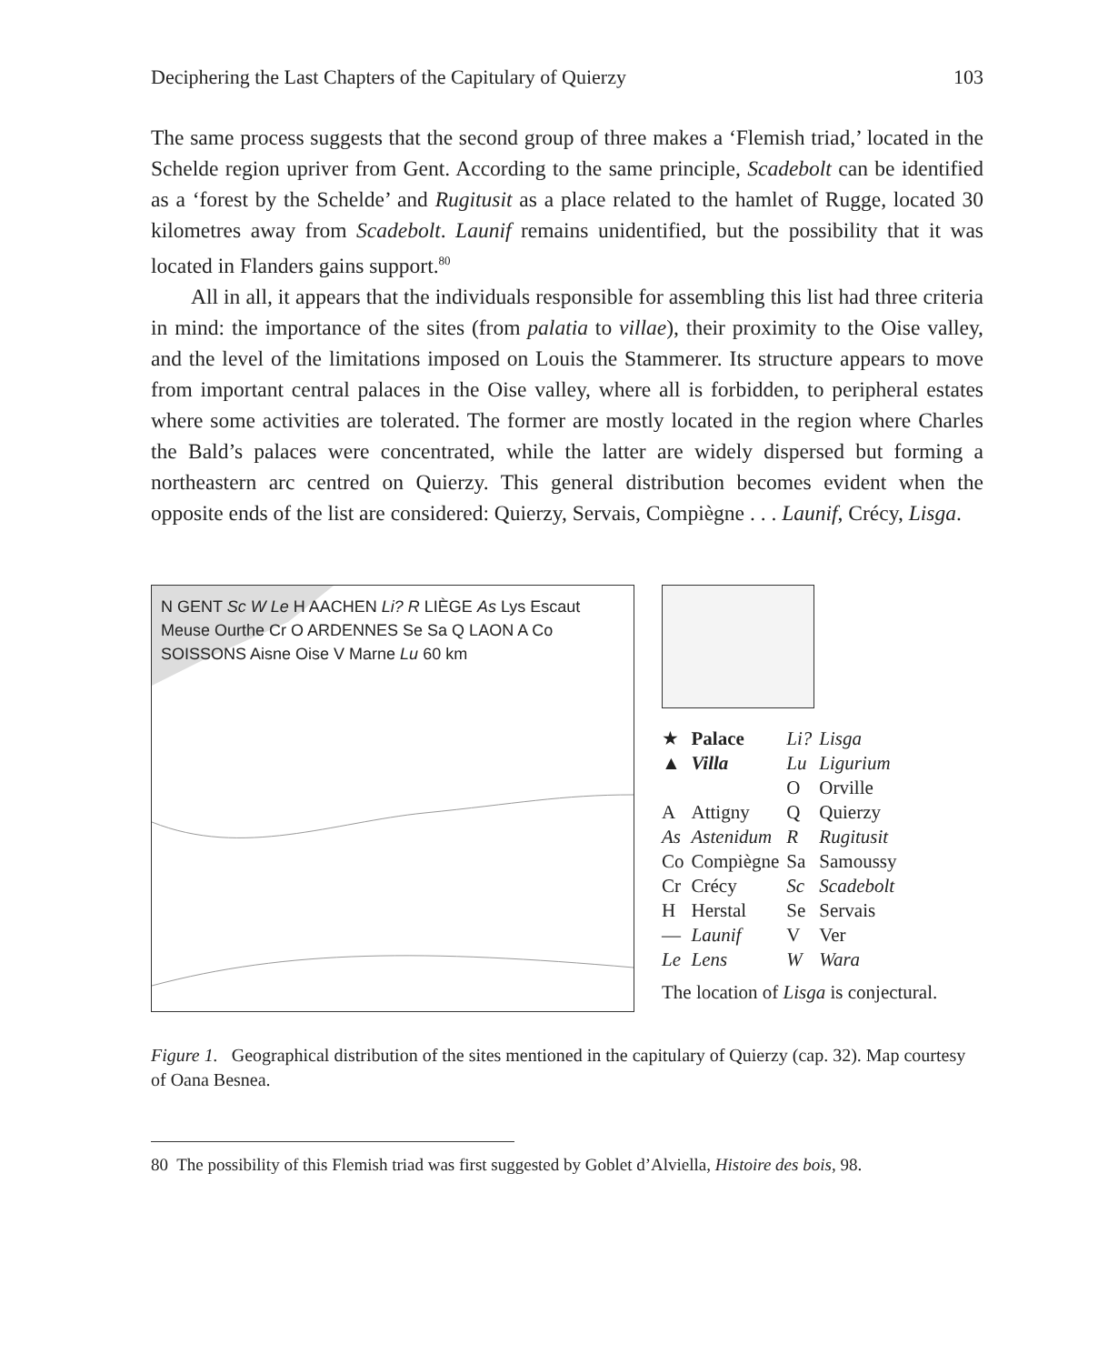Deciphering the Last Chapters of the Capitulary of Quierzy 103
The same process suggests that the second group of three makes a ‘Flemish triad,’ located in the Schelde region upriver from Gent. According to the same principle, Scadebolt can be identified as a ‘forest by the Schelde’ and Rugitusit as a place related to the hamlet of Rugge, located 30 kilometres away from Scadebolt. Launif remains unidentified, but the possibility that it was located in Flanders gains support.<sup>80</sup>
All in all, it appears that the individuals responsible for assembling this list had three criteria in mind: the importance of the sites (from palatia to villae), their proximity to the Oise valley, and the level of the limitations imposed on Louis the Stammerer. Its structure appears to move from important central palaces in the Oise valley, where all is forbidden, to peripheral estates where some activities are tolerated. The former are mostly located in the region where Charles the Bald’s palaces were concentrated, while the latter are widely dispersed but forming a northeastern arc centred on Quierzy. This general distribution becomes evident when the opposite ends of the list are considered: Quierzy, Servais, Compiègne . . . Launif, Crécy, Lisga.
N GENT Sc W Le H AACHEN Li? R LIÈGE As Lys Escaut Meuse Ourthe Cr O ARDENNES Se Sa Q LAON A Co SOISSONS Aisne Oise V Marne Lu 60 km
| ★ | Palace | Li? | Lisga |
| ▲ | Villa | Lu | Ligurium |
| | | O | Orville |
| A | Attigny | Q | Quierzy |
| As | Astenidum | R | Rugitusit |
| Co | Compiègne | Sa | Samoussy |
| Cr | Crécy | Sc | Scadebolt |
| H | Herstal | Se | Servais |
| — | Launif | V | Ver |
| Le | Lens | W | Wara |
The location of Lisga is conjectural.
Figure 1. Geographical distribution of the sites mentioned in the capitulary of Quierzy (cap. 32). Map courtesy of Oana Besnea.
80 The possibility of this Flemish triad was first suggested by Goblet d’Alviella, Histoire des bois, 98.